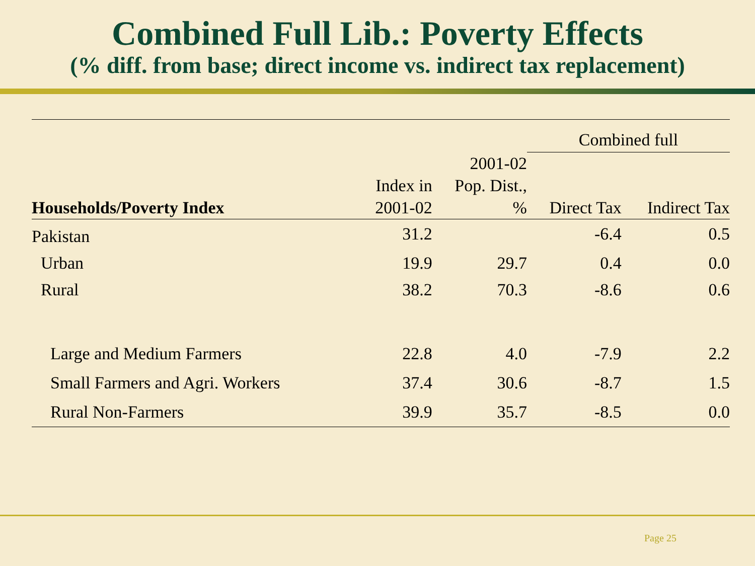Combined Full Lib.: Poverty Effects
(% diff. from base; direct income vs. indirect tax replacement)
| | | | Combined full | |
| --- | --- | --- | --- | --- |
| Households/Poverty Index | Index in 2001-02 | 2001-02 Pop. Dist., % | Direct Tax | Indirect Tax |
| Pakistan | 31.2 | | -6.4 | 0.5 |
| Urban | 19.9 | 29.7 | 0.4 | 0.0 |
| Rural | 38.2 | 70.3 | -8.6 | 0.6 |
| Large and Medium Farmers | 22.8 | 4.0 | -7.9 | 2.2 |
| Small Farmers and Agri. Workers | 37.4 | 30.6 | -8.7 | 1.5 |
| Rural Non-Farmers | 39.9 | 35.7 | -8.5 | 0.0 |
Page 25